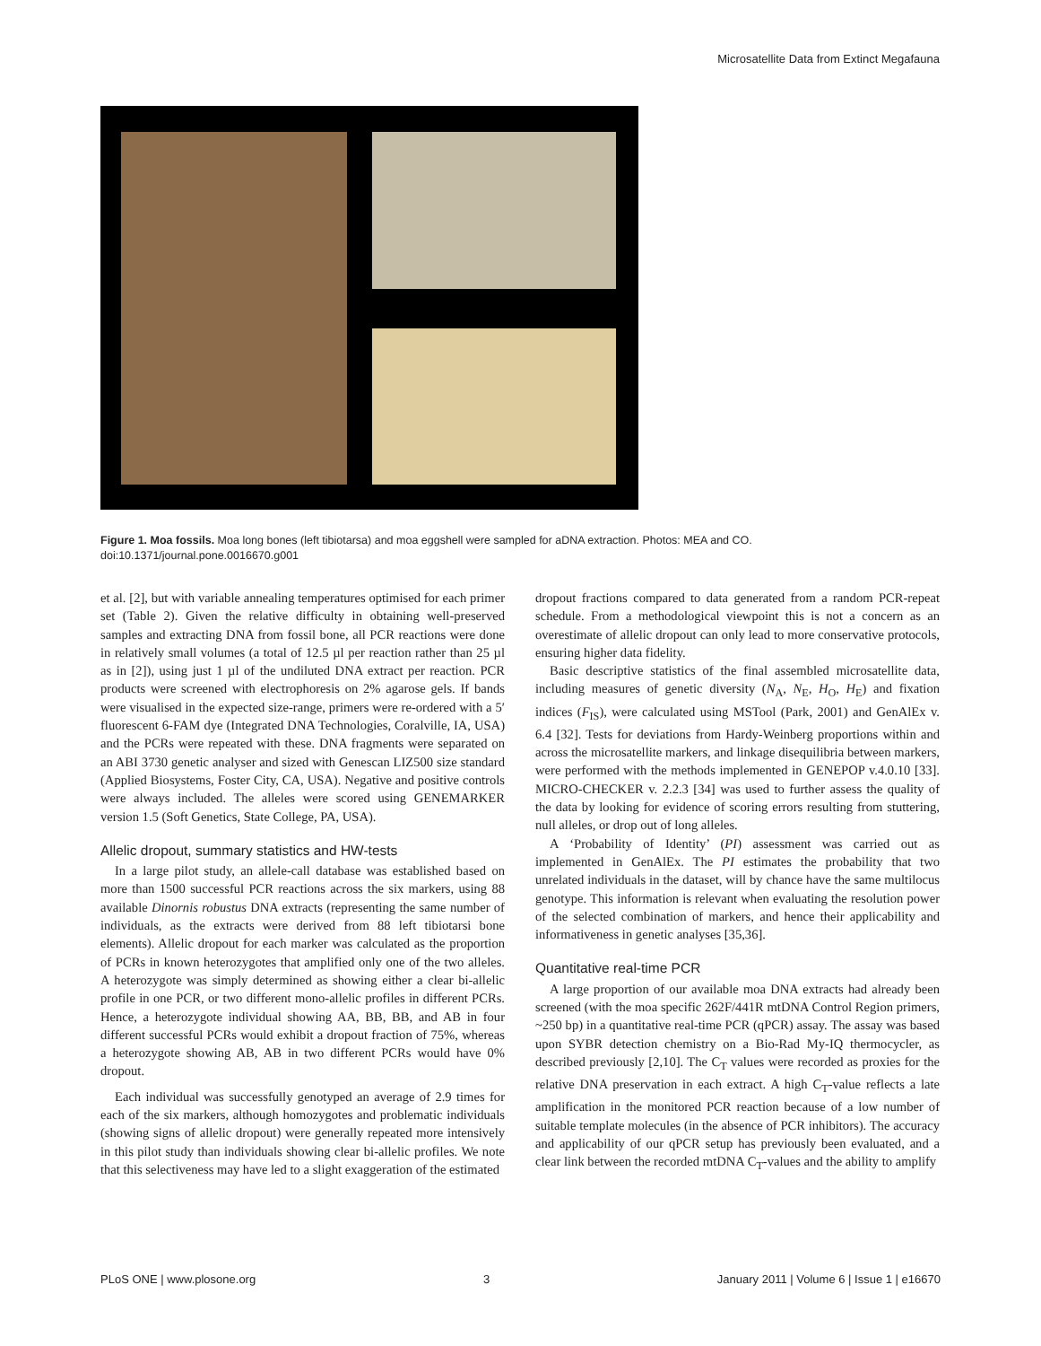Microsatellite Data from Extinct Megafauna
Figure 1. Moa fossils. Moa long bones (left tibiotarsa) and moa eggshell were sampled for aDNA extraction. Photos: MEA and CO.
doi:10.1371/journal.pone.0016670.g001
et al. [2], but with variable annealing temperatures optimised for each primer set (Table 2). Given the relative difficulty in obtaining well-preserved samples and extracting DNA from fossil bone, all PCR reactions were done in relatively small volumes (a total of 12.5 µl per reaction rather than 25 µl as in [2]), using just 1 µl of the undiluted DNA extract per reaction. PCR products were screened with electrophoresis on 2% agarose gels. If bands were visualised in the expected size-range, primers were re-ordered with a 5′ fluorescent 6-FAM dye (Integrated DNA Technologies, Coralville, IA, USA) and the PCRs were repeated with these. DNA fragments were separated on an ABI 3730 genetic analyser and sized with Genescan LIZ500 size standard (Applied Biosystems, Foster City, CA, USA). Negative and positive controls were always included. The alleles were scored using GENEMARKER version 1.5 (Soft Genetics, State College, PA, USA).
Allelic dropout, summary statistics and HW-tests
In a large pilot study, an allele-call database was established based on more than 1500 successful PCR reactions across the six markers, using 88 available Dinornis robustus DNA extracts (representing the same number of individuals, as the extracts were derived from 88 left tibiotarsi bone elements). Allelic dropout for each marker was calculated as the proportion of PCRs in known heterozygotes that amplified only one of the two alleles. A heterozygote was simply determined as showing either a clear bi-allelic profile in one PCR, or two different mono-allelic profiles in different PCRs. Hence, a heterozygote individual showing AA, BB, BB, and AB in four different successful PCRs would exhibit a dropout fraction of 75%, whereas a heterozygote showing AB, AB in two different PCRs would have 0% dropout.
Each individual was successfully genotyped an average of 2.9 times for each of the six markers, although homozygotes and problematic individuals (showing signs of allelic dropout) were generally repeated more intensively in this pilot study than individuals showing clear bi-allelic profiles. We note that this selectiveness may have led to a slight exaggeration of the estimated
dropout fractions compared to data generated from a random PCR-repeat schedule. From a methodological viewpoint this is not a concern as an overestimate of allelic dropout can only lead to more conservative protocols, ensuring higher data fidelity.
Basic descriptive statistics of the final assembled microsatellite data, including measures of genetic diversity (N<sub>A</sub>, N<sub>E</sub>, H<sub>O</sub>, H<sub>E</sub>) and fixation indices (F<sub>IS</sub>), were calculated using MSTool (Park, 2001) and GenAlEx v. 6.4 [32]. Tests for deviations from Hardy-Weinberg proportions within and across the microsatellite markers, and linkage disequilibria between markers, were performed with the methods implemented in GENEPOP v.4.0.10 [33]. MICRO-CHECKER v. 2.2.3 [34] was used to further assess the quality of the data by looking for evidence of scoring errors resulting from stuttering, null alleles, or drop out of long alleles.
A ‘Probability of Identity’ (PI) assessment was carried out as implemented in GenAlEx. The PI estimates the probability that two unrelated individuals in the dataset, will by chance have the same multilocus genotype. This information is relevant when evaluating the resolution power of the selected combination of markers, and hence their applicability and informativeness in genetic analyses [35,36].
Quantitative real-time PCR
A large proportion of our available moa DNA extracts had already been screened (with the moa specific 262F/441R mtDNA Control Region primers, ~250 bp) in a quantitative real-time PCR (qPCR) assay. The assay was based upon SYBR detection chemistry on a Bio-Rad My-IQ thermocycler, as described previously [2,10]. The C<sub>T</sub> values were recorded as proxies for the relative DNA preservation in each extract. A high C<sub>T</sub>-value reflects a late amplification in the monitored PCR reaction because of a low number of suitable template molecules (in the absence of PCR inhibitors). The accuracy and applicability of our qPCR setup has previously been evaluated, and a clear link between the recorded mtDNA C<sub>T</sub>-values and the ability to amplify
PLoS ONE | www.plosone.org 3 January 2011 | Volume 6 | Issue 1 | e16670